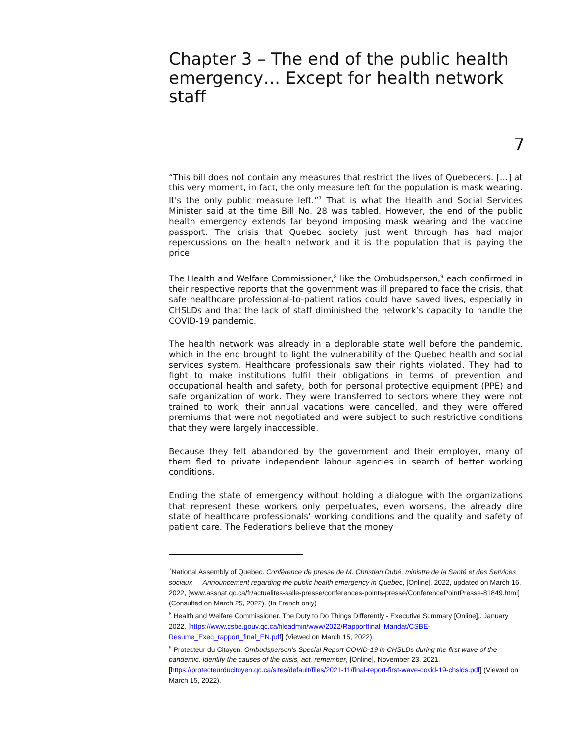Chapter 3 – The end of the public health emergency… Except for health network staff
7
“This bill does not contain any measures that restrict the lives of Quebecers. […] at this very moment, in fact, the only measure left for the population is mask wearing. It's the only public measure left.”<sup>7</sup> That is what the Health and Social Services Minister said at the time Bill No. 28 was tabled. However, the end of the public health emergency extends far beyond imposing mask wearing and the vaccine passport. The crisis that Quebec society just went through has had major repercussions on the health network and it is the population that is paying the price.
The Health and Welfare Commissioner,<sup>8</sup> like the Ombudsperson,<sup>9</sup> each confirmed in their respective reports that the government was ill prepared to face the crisis, that safe healthcare professional-to-patient ratios could have saved lives, especially in CHSLDs and that the lack of staff diminished the network’s capacity to handle the COVID-19 pandemic.
The health network was already in a deplorable state well before the pandemic, which in the end brought to light the vulnerability of the Quebec health and social services system. Healthcare professionals saw their rights violated. They had to fight to make institutions fulfil their obligations in terms of prevention and occupational health and safety, both for personal protective equipment (PPE) and safe organization of work. They were transferred to sectors where they were not trained to work, their annual vacations were cancelled, and they were offered premiums that were not negotiated and were subject to such restrictive conditions that they were largely inaccessible.
Because they felt abandoned by the government and their employer, many of them fled to private independent labour agencies in search of better working conditions.
Ending the state of emergency without holding a dialogue with the organizations that represent these workers only perpetuates, even worsens, the already dire state of healthcare professionals’ working conditions and the quality and safety of patient care. The Federations believe that the money
<sup>7</sup> National Assembly of Quebec. Conférence de presse de M. Christian Dubé, ministre de la Santé et des Services sociaux — Announcement regarding the public health emergency in Quebec, [Online], 2022, updated on March 16, 2022, [www.assnat.qc.ca/fr/actualites-salle-presse/conferences-points-presse/ConferencePointPresse-81849.html] (Consulted on March 25, 2022). (In French only)
<sup>8</sup> Health and Welfare Commissioner. The Duty to Do Things Differently - Executive Summary [Online],. January 2022. [https://www.csbe.gouv.qc.ca/fileadmin/www/2022/Rapportfinal_Mandat/CSBE-Resume_Exec_rapport_final_EN.pdf] (Viewed on March 15, 2022).
<sup>9</sup> Protecteur du Citoyen. Ombudsperson's Special Report COVID-19 in CHSLDs during the first wave of the pandemic. Identify the causes of the crisis, act, remember, [Online], November 23, 2021, [https://protecteurducitoyen.qc.ca/sites/default/files/2021-11/final-report-first-wave-covid-19-chslds.pdf] (Viewed on March 15, 2022).